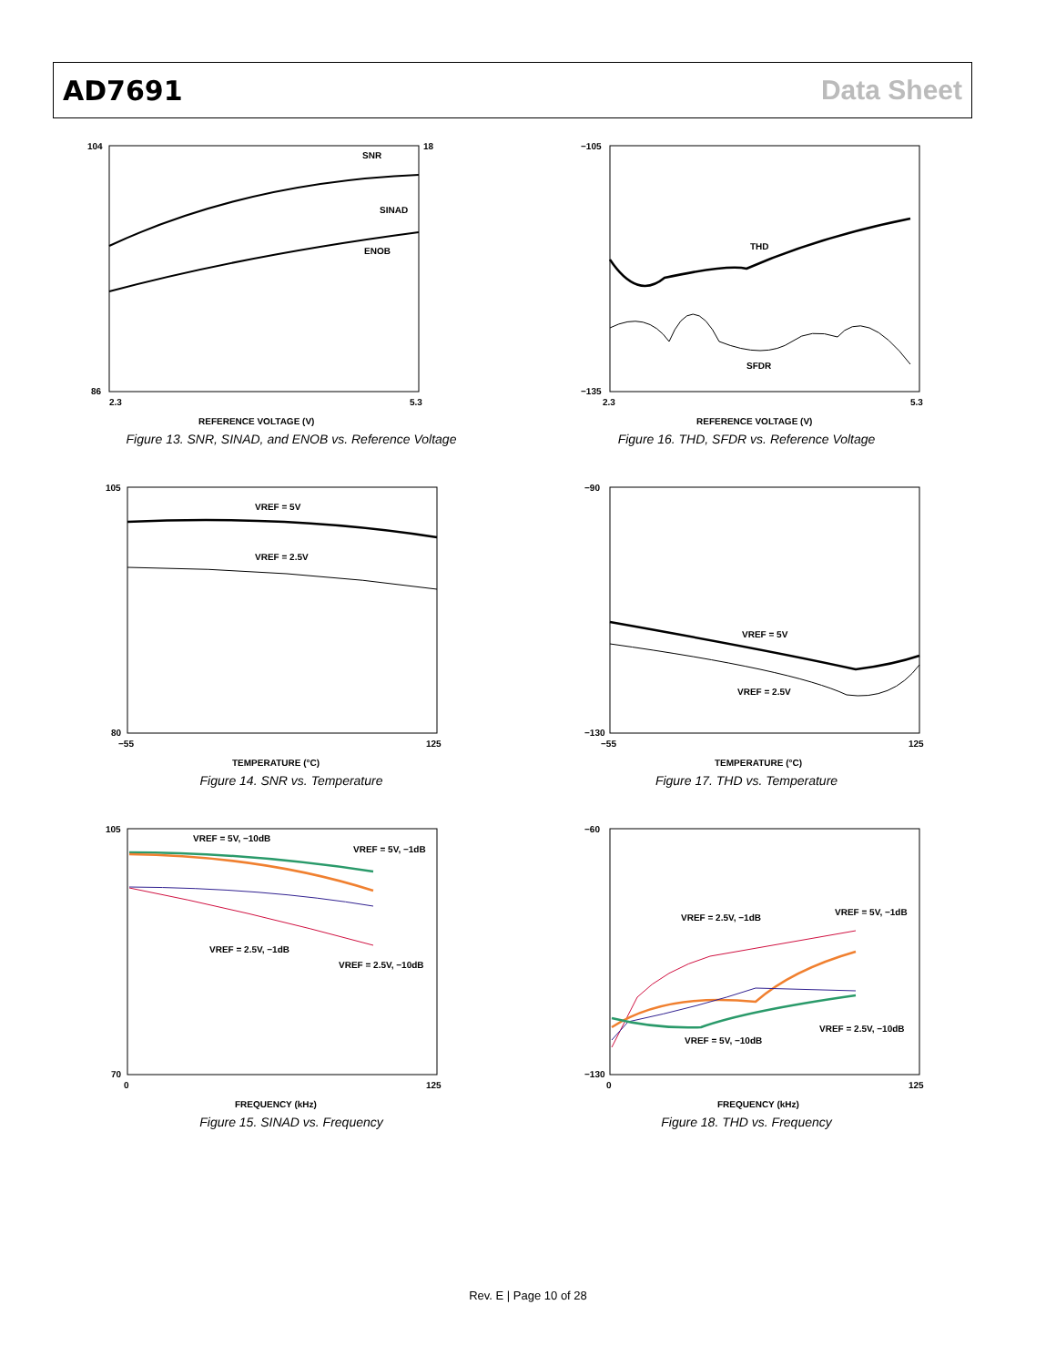AD7691 Data Sheet
104
86
18
2.3
5.3
REFERENCE VOLTAGE (V)
SNR
SINAD
ENOB
Figure 13. SNR, SINAD, and ENOB vs. Reference Voltage
−105
−135
2.3
5.3
REFERENCE VOLTAGE (V)
THD
SFDR
Figure 16. THD, SFDR vs. Reference Voltage
105
80
−55
125
TEMPERATURE (°C)
VREF = 5V
VREF = 2.5V
Figure 14. SNR vs. Temperature
−90
−130
−55
125
TEMPERATURE (°C)
VREF = 5V
VREF = 2.5V
Figure 17. THD vs. Temperature
105
70
0
125
FREQUENCY (kHz)
VREF = 5V, −10dB
VREF = 5V, −1dB
VREF = 2.5V, −1dB
VREF = 2.5V, −10dB
Figure 15. SINAD vs. Frequency
−60
−130
0
125
FREQUENCY (kHz)
VREF = 2.5V, −1dB
VREF = 5V, −1dB
VREF = 2.5V, −10dB
VREF = 5V, −10dB
Figure 18. THD vs. Frequency
Rev. E | Page 10 of 28